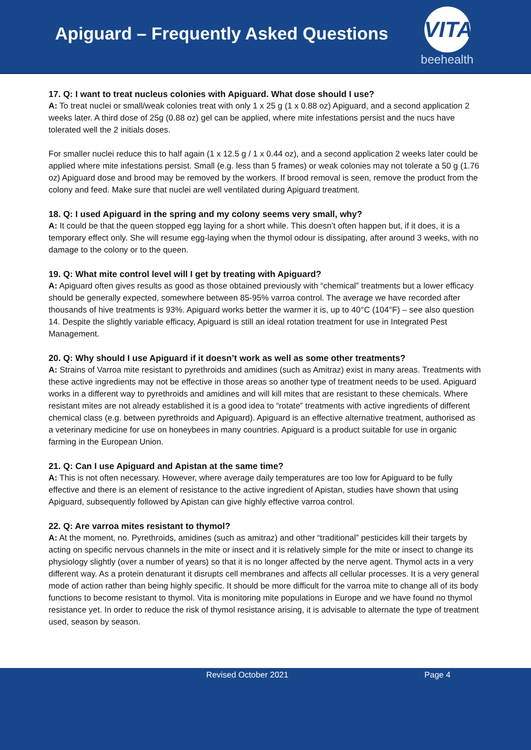Apiguard – Frequently Asked Questions
VITA
beehealth
17. Q: I want to treat nucleus colonies with Apiguard. What dose should I use?
A: To treat nuclei or small/weak colonies treat with only 1 x 25 g (1 x 0.88 oz) Apiguard, and a second application 2 weeks later. A third dose of 25g (0.88 oz) gel can be applied, where mite infestations persist and the nucs have tolerated well the 2 initials doses.
For smaller nuclei reduce this to half again (1 x 12.5 g / 1 x 0.44 oz), and a second application 2 weeks later could be applied where mite infestations persist. Small (e.g. less than 5 frames) or weak colonies may not tolerate a 50 g (1.76 oz) Apiguard dose and brood may be removed by the workers. If brood removal is seen, remove the product from the colony and feed. Make sure that nuclei are well ventilated during Apiguard treatment.
18. Q: I used Apiguard in the spring and my colony seems very small, why?
A: It could be that the queen stopped egg laying for a short while. This doesn’t often happen but, if it does, it is a temporary effect only. She will resume egg-laying when the thymol odour is dissipating, after around 3 weeks, with no damage to the colony or to the queen.
19. Q: What mite control level will I get by treating with Apiguard?
A: Apiguard often gives results as good as those obtained previously with “chemical” treatments but a lower efficacy should be generally expected, somewhere between 85-95% varroa control. The average we have recorded after thousands of hive treatments is 93%. Apiguard works better the warmer it is, up to 40°C (104°F) – see also question 14. Despite the slightly variable efficacy, Apiguard is still an ideal rotation treatment for use in Integrated Pest Management.
20. Q: Why should I use Apiguard if it doesn’t work as well as some other treatments?
A: Strains of Varroa mite resistant to pyrethroids and amidines (such as Amitraz) exist in many areas. Treatments with these active ingredients may not be effective in those areas so another type of treatment needs to be used. Apiguard works in a different way to pyrethroids and amidines and will kill mites that are resistant to these chemicals. Where resistant mites are not already established it is a good idea to “rotate” treatments with active ingredients of different chemical class (e.g. between pyrethroids and Apiguard). Apiguard is an effective alternative treatment, authorised as a veterinary medicine for use on honeybees in many countries. Apiguard is a product suitable for use in organic farming in the European Union.
21. Q: Can I use Apiguard and Apistan at the same time?
A: This is not often necessary. However, where average daily temperatures are too low for Apiguard to be fully effective and there is an element of resistance to the active ingredient of Apistan, studies have shown that using Apiguard, subsequently followed by Apistan can give highly effective varroa control.
22. Q: Are varroa mites resistant to thymol?
A: At the moment, no. Pyrethroids, amidines (such as amitraz) and other “traditional” pesticides kill their targets by acting on specific nervous channels in the mite or insect and it is relatively simple for the mite or insect to change its physiology slightly (over a number of years) so that it is no longer affected by the nerve agent. Thymol acts in a very different way. As a protein denaturant it disrupts cell membranes and affects all cellular processes. It is a very general mode of action rather than being highly specific. It should be more difficult for the varroa mite to change all of its body functions to become resistant to thymol. Vita is monitoring mite populations in Europe and we have found no thymol resistance yet. In order to reduce the risk of thymol resistance arising, it is advisable to alternate the type of treatment used, season by season.
Revised October 2021 Page 4